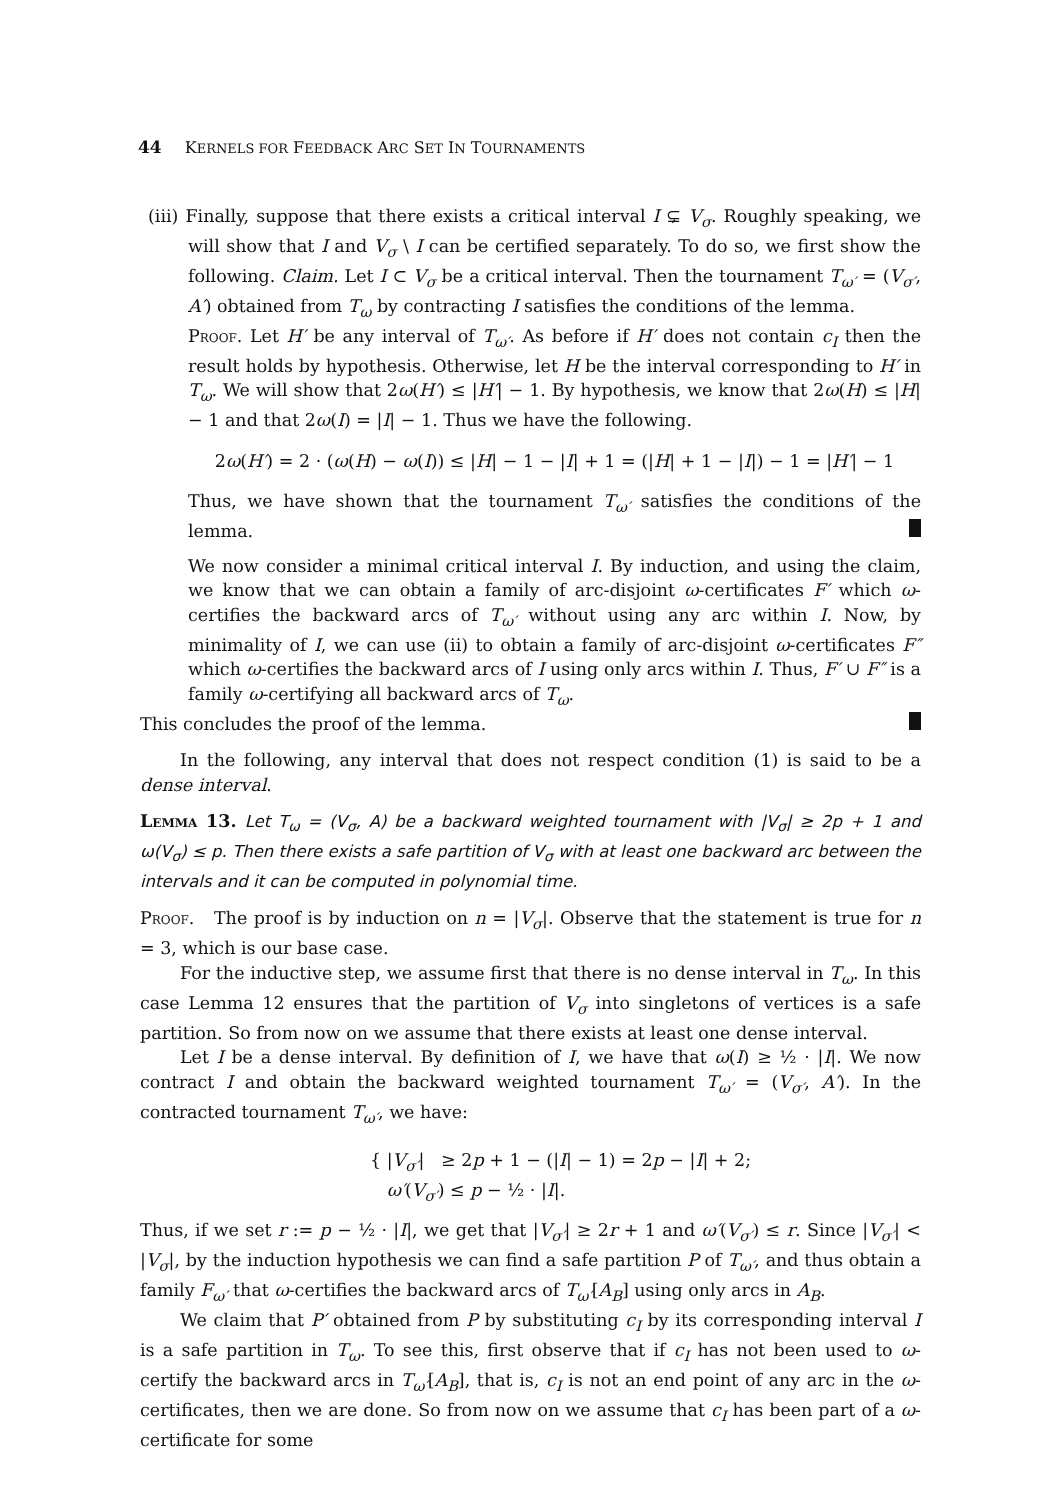44 KERNELS FOR FEEDBACK ARC SET IN TOURNAMENTS
(iii) Finally, suppose that there exists a critical interval I ⊊ V<sub>σ</sub>. Roughly speaking, we will show that I and V<sub>σ</sub> \ I can be certified separately. To do so, we first show the following. Claim. Let I ⊂ V<sub>σ</sub> be a critical interval. Then the tournament T<sub>ω′</sub> = (V<sub>σ′</sub>, A′) obtained from T<sub>ω</sub> by contracting I satisfies the conditions of the lemma.
Proof. Let H′ be any interval of T<sub>ω′</sub>. As before if H′ does not contain c<sub>I</sub> then the result holds by hypothesis. Otherwise, let H be the interval corresponding to H′ in T<sub>ω</sub>. We will show that 2ω(H′) ≤ |H′| − 1. By hypothesis, we know that 2ω(H) ≤ |H| − 1 and that 2ω(I) = |I| − 1. Thus we have the following.
2ω(H′) = 2 · (ω(H) − ω(I)) ≤ |H| − 1 − |I| + 1 = (|H| + 1 − |I|) − 1 = |H′| − 1
Thus, we have shown that the tournament T<sub>ω′</sub> satisfies the conditions of the lemma.
We now consider a minimal critical interval I. By induction, and using the claim, we know that we can obtain a family of arc-disjoint ω-certificates F′ which ω-certifies the backward arcs of T<sub>ω′</sub> without using any arc within I. Now, by minimality of I, we can use (ii) to obtain a family of arc-disjoint ω-certificates F″ which ω-certifies the backward arcs of I using only arcs within I. Thus, F′ ∪ F″ is a family ω-certifying all backward arcs of T<sub>ω</sub>.
This concludes the proof of the lemma.
In the following, any interval that does not respect condition (1) is said to be a dense interval.
Lemma 13. Let T<sub>ω</sub> = (V<sub>σ</sub>, A) be a backward weighted tournament with |V<sub>σ</sub>| ≥ 2p + 1 and ω(V<sub>σ</sub>) ≤ p. Then there exists a safe partition of V<sub>σ</sub> with at least one backward arc between the intervals and it can be computed in polynomial time.
Proof. The proof is by induction on n = |V<sub>σ</sub>|. Observe that the statement is true for n = 3, which is our base case.
For the inductive step, we assume first that there is no dense interval in T<sub>ω</sub>. In this case Lemma 12 ensures that the partition of V<sub>σ</sub> into singletons of vertices is a safe partition. So from now on we assume that there exists at least one dense interval.
Let I be a dense interval. By definition of I, we have that ω(I) ≥ ½ · |I|. We now contract I and obtain the backward weighted tournament T<sub>ω′</sub> = (V<sub>σ′</sub>, A′). In the contracted tournament T<sub>ω′</sub>, we have:
{ |V<sub>σ′</sub>| ≥ 2p + 1 − (|I| − 1) = 2p − |I| + 2;
ω′(V<sub>σ′</sub>) ≤ p − ½ · |I|.
Thus, if we set r := p − ½ · |I|, we get that |V<sub>σ′</sub>| ≥ 2r + 1 and ω′(V<sub>σ′</sub>) ≤ r. Since |V<sub>σ′</sub>| < |V<sub>σ</sub>|, by the induction hypothesis we can find a safe partition P of T<sub>ω′</sub>, and thus obtain a family F<sub>ω′</sub> that ω-certifies the backward arcs of T<sub>ω′</sub>[A<sub>B</sub>] using only arcs in A<sub>B</sub>.
We claim that P′ obtained from P by substituting c<sub>I</sub> by its corresponding interval I is a safe partition in T<sub>ω</sub>. To see this, first observe that if c<sub>I</sub> has not been used to ω-certify the backward arcs in T<sub>ω′</sub>[A<sub>B</sub>], that is, c<sub>I</sub> is not an end point of any arc in the ω-certificates, then we are done. So from now on we assume that c<sub>I</sub> has been part of a ω-certificate for some